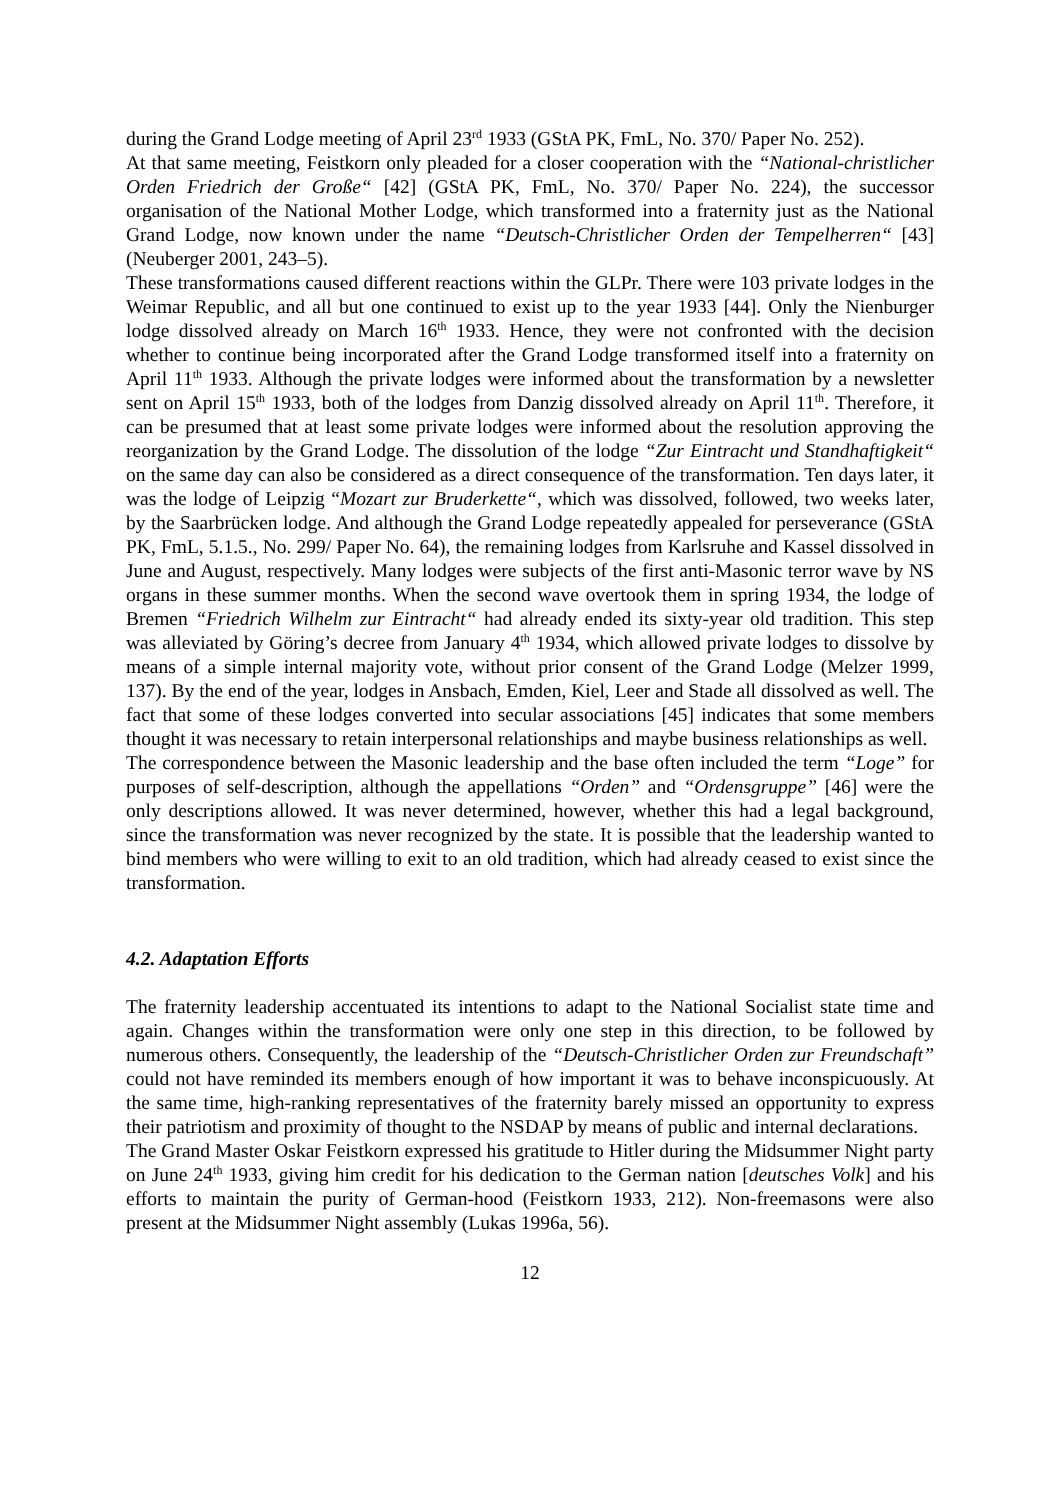during the Grand Lodge meeting of April 23<sup>rd</sup> 1933 (GStA PK, FmL, No. 370/ Paper No. 252).
At that same meeting, Feistkorn only pleaded for a closer cooperation with the “National-christlicher Orden Friedrich der Große“ [42] (GStA PK, FmL, No. 370/ Paper No. 224), the successor organisation of the National Mother Lodge, which transformed into a fraternity just as the National Grand Lodge, now known under the name “Deutsch-Christlicher Orden der Tempelherren“ [43] (Neuberger 2001, 243–5).
These transformations caused different reactions within the GLPr. There were 103 private lodges in the Weimar Republic, and all but one continued to exist up to the year 1933 [44]. Only the Nienburger lodge dissolved already on March 16<sup>th</sup> 1933. Hence, they were not confronted with the decision whether to continue being incorporated after the Grand Lodge transformed itself into a fraternity on April 11<sup>th</sup> 1933. Although the private lodges were informed about the transformation by a newsletter sent on April 15<sup>th</sup> 1933, both of the lodges from Danzig dissolved already on April 11<sup>th</sup>. Therefore, it can be presumed that at least some private lodges were informed about the resolution approving the reorganization by the Grand Lodge. The dissolution of the lodge “Zur Eintracht und Standhaftigkeit“ on the same day can also be considered as a direct consequence of the transformation. Ten days later, it was the lodge of Leipzig “Mozart zur Bruderkette“, which was dissolved, followed, two weeks later, by the Saarbrücken lodge. And although the Grand Lodge repeatedly appealed for perseverance (GStA PK, FmL, 5.1.5., No. 299/ Paper No. 64), the remaining lodges from Karlsruhe and Kassel dissolved in June and August, respectively. Many lodges were subjects of the first anti-Masonic terror wave by NS organs in these summer months. When the second wave overtook them in spring 1934, the lodge of Bremen “Friedrich Wilhelm zur Eintracht“ had already ended its sixty-year old tradition. This step was alleviated by Göring’s decree from January 4<sup>th</sup> 1934, which allowed private lodges to dissolve by means of a simple internal majority vote, without prior consent of the Grand Lodge (Melzer 1999, 137). By the end of the year, lodges in Ansbach, Emden, Kiel, Leer and Stade all dissolved as well. The fact that some of these lodges converted into secular associations [45] indicates that some members thought it was necessary to retain interpersonal relationships and maybe business relationships as well.
The correspondence between the Masonic leadership and the base often included the term “Loge” for purposes of self-description, although the appellations “Orden” and “Ordensgruppe” [46] were the only descriptions allowed. It was never determined, however, whether this had a legal background, since the transformation was never recognized by the state. It is possible that the leadership wanted to bind members who were willing to exit to an old tradition, which had already ceased to exist since the transformation.
4.2. Adaptation Efforts
The fraternity leadership accentuated its intentions to adapt to the National Socialist state time and again. Changes within the transformation were only one step in this direction, to be followed by numerous others. Consequently, the leadership of the “Deutsch-Christlicher Orden zur Freundschaft” could not have reminded its members enough of how important it was to behave inconspicuously. At the same time, high-ranking representatives of the fraternity barely missed an opportunity to express their patriotism and proximity of thought to the NSDAP by means of public and internal declarations.
The Grand Master Oskar Feistkorn expressed his gratitude to Hitler during the Midsummer Night party on June 24<sup>th</sup> 1933, giving him credit for his dedication to the German nation [deutsches Volk] and his efforts to maintain the purity of German-hood (Feistkorn 1933, 212). Non-freemasons were also present at the Midsummer Night assembly (Lukas 1996a, 56).
12